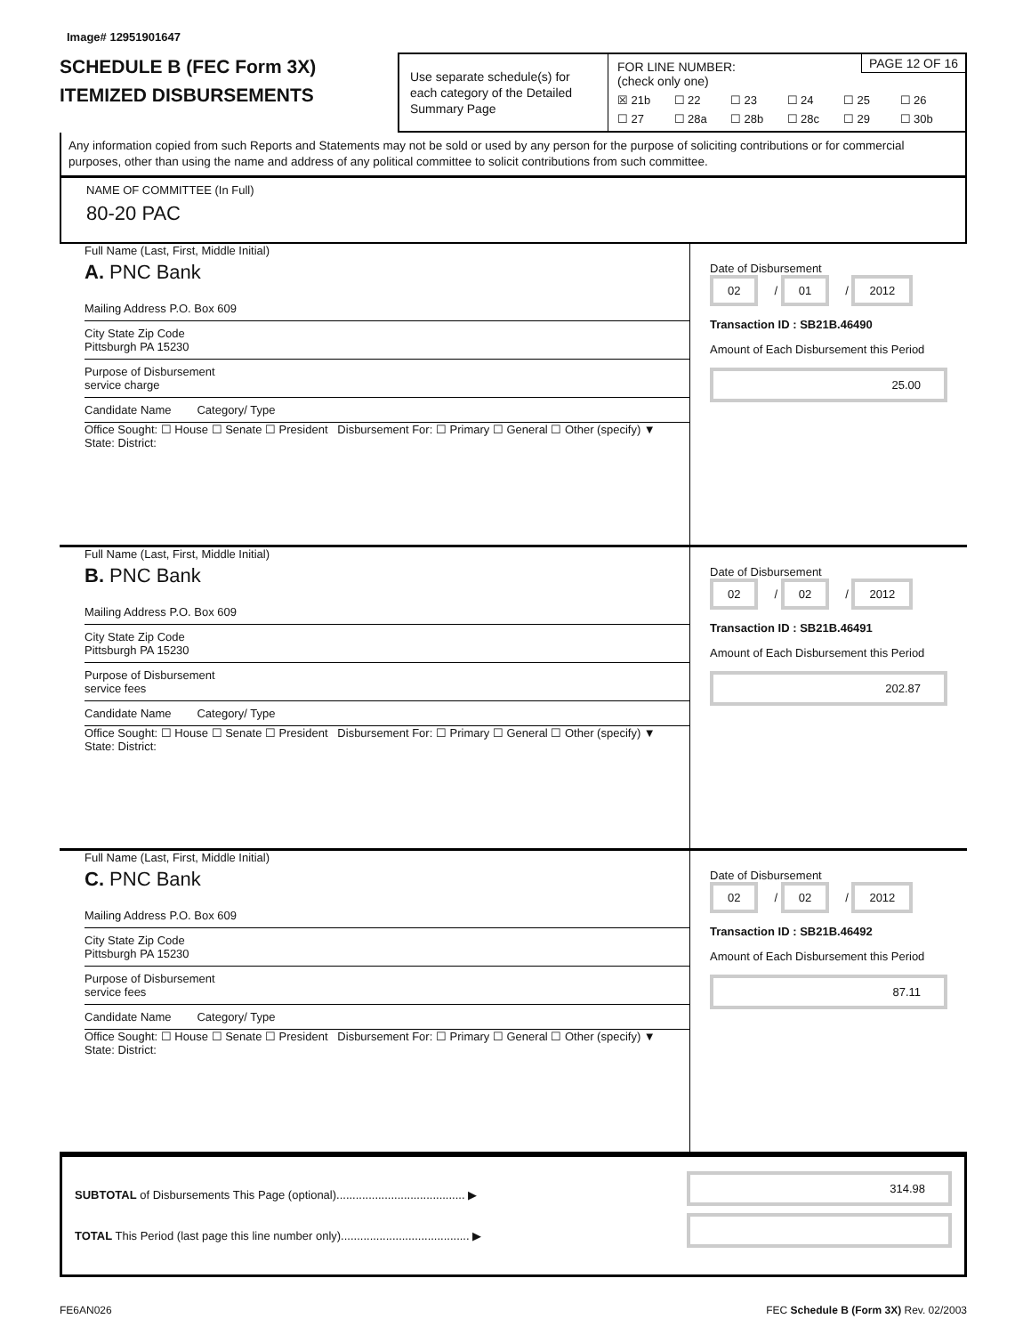Image# 12951901647
SCHEDULE B (FEC Form 3X)
ITEMIZED DISBURSEMENTS
Use separate schedule(s) for each category of the Detailed Summary Page
PAGE 12 OF 16 FOR LINE NUMBER:
(check only one)
☒ 21b ☐ 22 ☐ 23 ☐ 24 ☐ 25 ☐ 26 ☐ 27 ☐ 28a ☐ 28b ☐ 28c ☐ 29 ☐ 30b
Any information copied from such Reports and Statements may not be sold or used by any person for the purpose of soliciting contributions or for commercial purposes, other than using the name and address of any political committee to solicit contributions from such committee.
NAME OF COMMITTEE (In Full)
80-20 PAC
Full Name (Last, First, Middle Initial)
A. PNC Bank
Mailing Address P.O. Box 609
City State Zip Code
Pittsburgh PA 15230
Purpose of Disbursement
service charge
Candidate Name Category/ Type
Office Sought: ☐ House ☐ Senate ☐ President Disbursement For: ☐ Primary ☐ General ☐ Other (specify) ▼
State: District:
Date of Disbursement
02 / 01 / 2012
Transaction ID : SB21B.46490
Amount of Each Disbursement this Period
25.00
Full Name (Last, First, Middle Initial)
B. PNC Bank
Mailing Address P.O. Box 609
City State Zip Code
Pittsburgh PA 15230
Purpose of Disbursement
service fees
Candidate Name Category/ Type
Office Sought: ☐ House ☐ Senate ☐ President Disbursement For: ☐ Primary ☐ General ☐ Other (specify) ▼
State: District:
Date of Disbursement
02 / 02 / 2012
Transaction ID : SB21B.46491
Amount of Each Disbursement this Period
202.87
Full Name (Last, First, Middle Initial)
C. PNC Bank
Mailing Address P.O. Box 609
City State Zip Code
Pittsburgh PA 15230
Purpose of Disbursement
service fees
Candidate Name Category/ Type
Office Sought: ☐ House ☐ Senate ☐ President Disbursement For: ☐ Primary ☐ General ☐ Other (specify) ▼
State: District:
Date of Disbursement
02 / 02 / 2012
Transaction ID : SB21B.46492
Amount of Each Disbursement this Period
87.11
SUBTOTAL of Disbursements This Page (optional)........................................ ▶
TOTAL This Period (last page this line number only)........................................ ▶
314.98
FE6AN026 FEC Schedule B (Form 3X) Rev. 02/2003